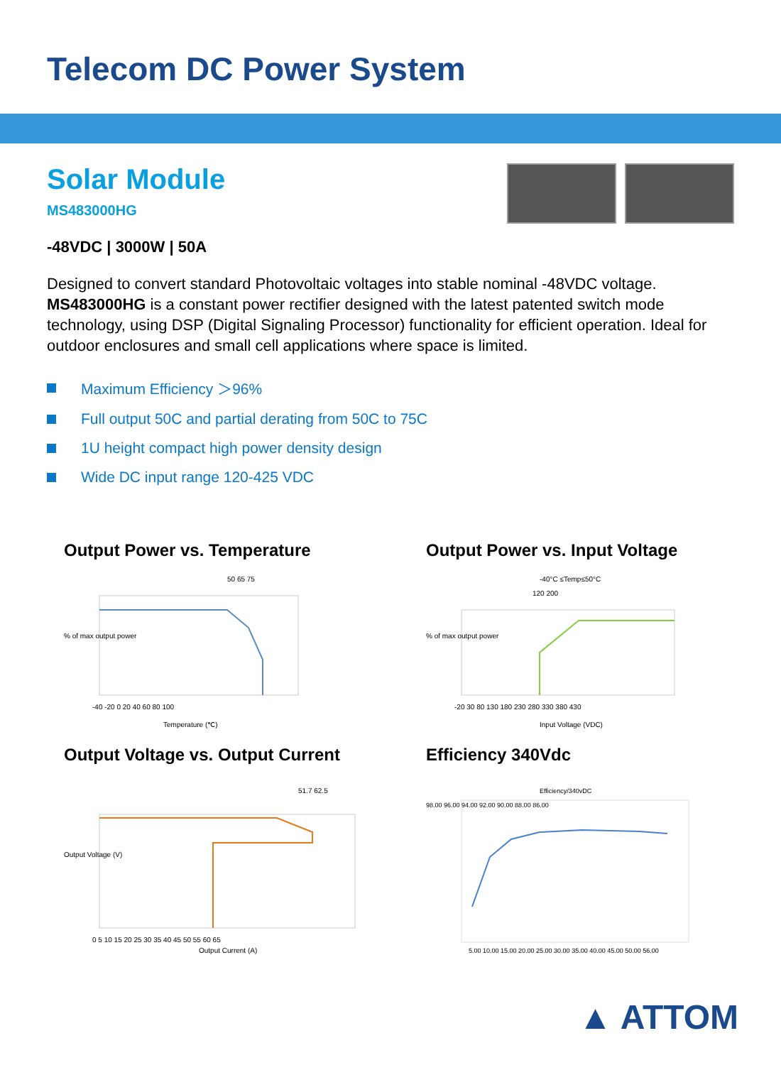Telecom DC Power System
Solar Module
MS483000HG
-48VDC | 3000W | 50A
Designed to convert standard Photovoltaic voltages into stable nominal -48VDC voltage. MS483000HG is a constant power rectifier designed with the latest patented switch mode technology, using DSP (Digital Signaling Processor) functionality for efficient operation. Ideal for outdoor enclosures and small cell applications where space is limited.
Maximum Efficiency ＞96%
Full output 50C and partial derating from 50C to 75C
1U height compact high power density design
Wide DC input range 120-425 VDC
Output Power vs. Temperature
50 65 75
-40 -20 0 20 40 60 80 100
Temperature (℃)
% of max output power
Output Power vs. Input Voltage
-40°C ≤Temp≤50°C
120 200
-20 30 80 130 180 230 280 330 380 430
Input Voltage (VDC)
% of max output power
Output Voltage vs. Output Current
51.7 62.5
0 5 10 15 20 25 30 35 40 45 50 55 60 65
Output Current (A)
Output Voltage (V)
Efficiency 340Vdc
Efficiency/340vDC
98.00 96.00 94.00 92.00 90.00 88.00 86.00
5.00 10.00 15.00 20.00 25.00 30.00 35.00 40.00 45.00 50.00 56.00
▲ ATTOM